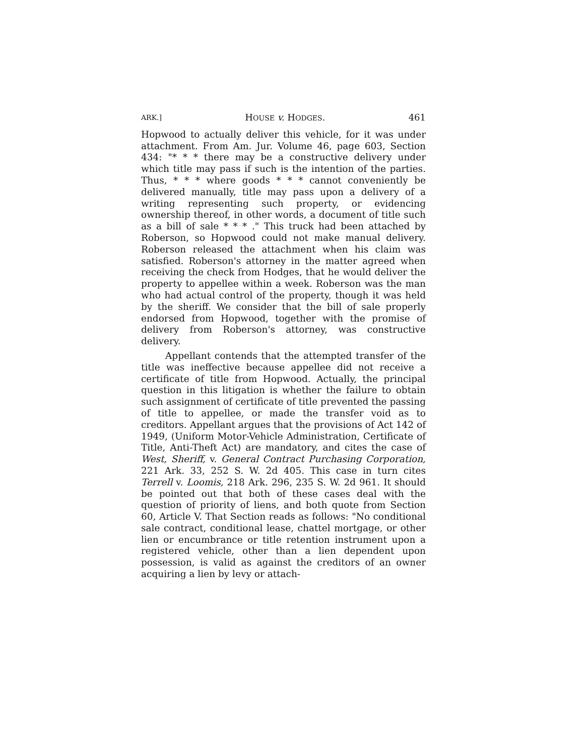ARK.] HOUSE v. HODGES. 461
Hopwood to actually deliver this vehicle, for it was under attachment. From Am. Jur. Volume 46, page 603, Section 434: "* * * there may be a constructive delivery under which title may pass if such is the intention of the parties. Thus, * * * where goods * * * cannot conveniently be delivered manually, title may pass upon a delivery of a writing representing such property, or evidencing ownership thereof, in other words, a document of title such as a bill of sale * * * ." This truck had been attached by Roberson, so Hopwood could not make manual delivery. Roberson released the attachment when his claim was satisfied. Roberson's attorney in the matter agreed when receiving the check from Hodges, that he would deliver the property to appellee within a week. Roberson was the man who had actual control of the property, though it was held by the sheriff. We consider that the bill of sale properly endorsed from Hopwood, together with the promise of delivery from Roberson's attorney, was constructive delivery.
Appellant contends that the attempted transfer of the title was ineffective because appellee did not receive a certificate of title from Hopwood. Actually, the principal question in this litigation is whether the failure to obtain such assignment of certificate of title prevented the passing of title to appellee, or made the transfer void as to creditors. Appellant argues that the provisions of Act 142 of 1949, (Uniform Motor-Vehicle Administration, Certificate of Title, Anti-Theft Act) are mandatory, and cites the case of West, Sheriff, v. General Contract Purchasing Corporation, 221 Ark. 33, 252 S. W. 2d 405. This case in turn cites Terrell v. Loomis, 218 Ark. 296, 235 S. W. 2d 961. It should be pointed out that both of these cases deal with the question of priority of liens, and both quote from Section 60, Article V. That Section reads as follows: "No conditional sale contract, conditional lease, chattel mortgage, or other lien or encumbrance or title retention instrument upon a registered vehicle, other than a lien dependent upon possession, is valid as against the creditors of an owner acquiring a lien by levy or attach-